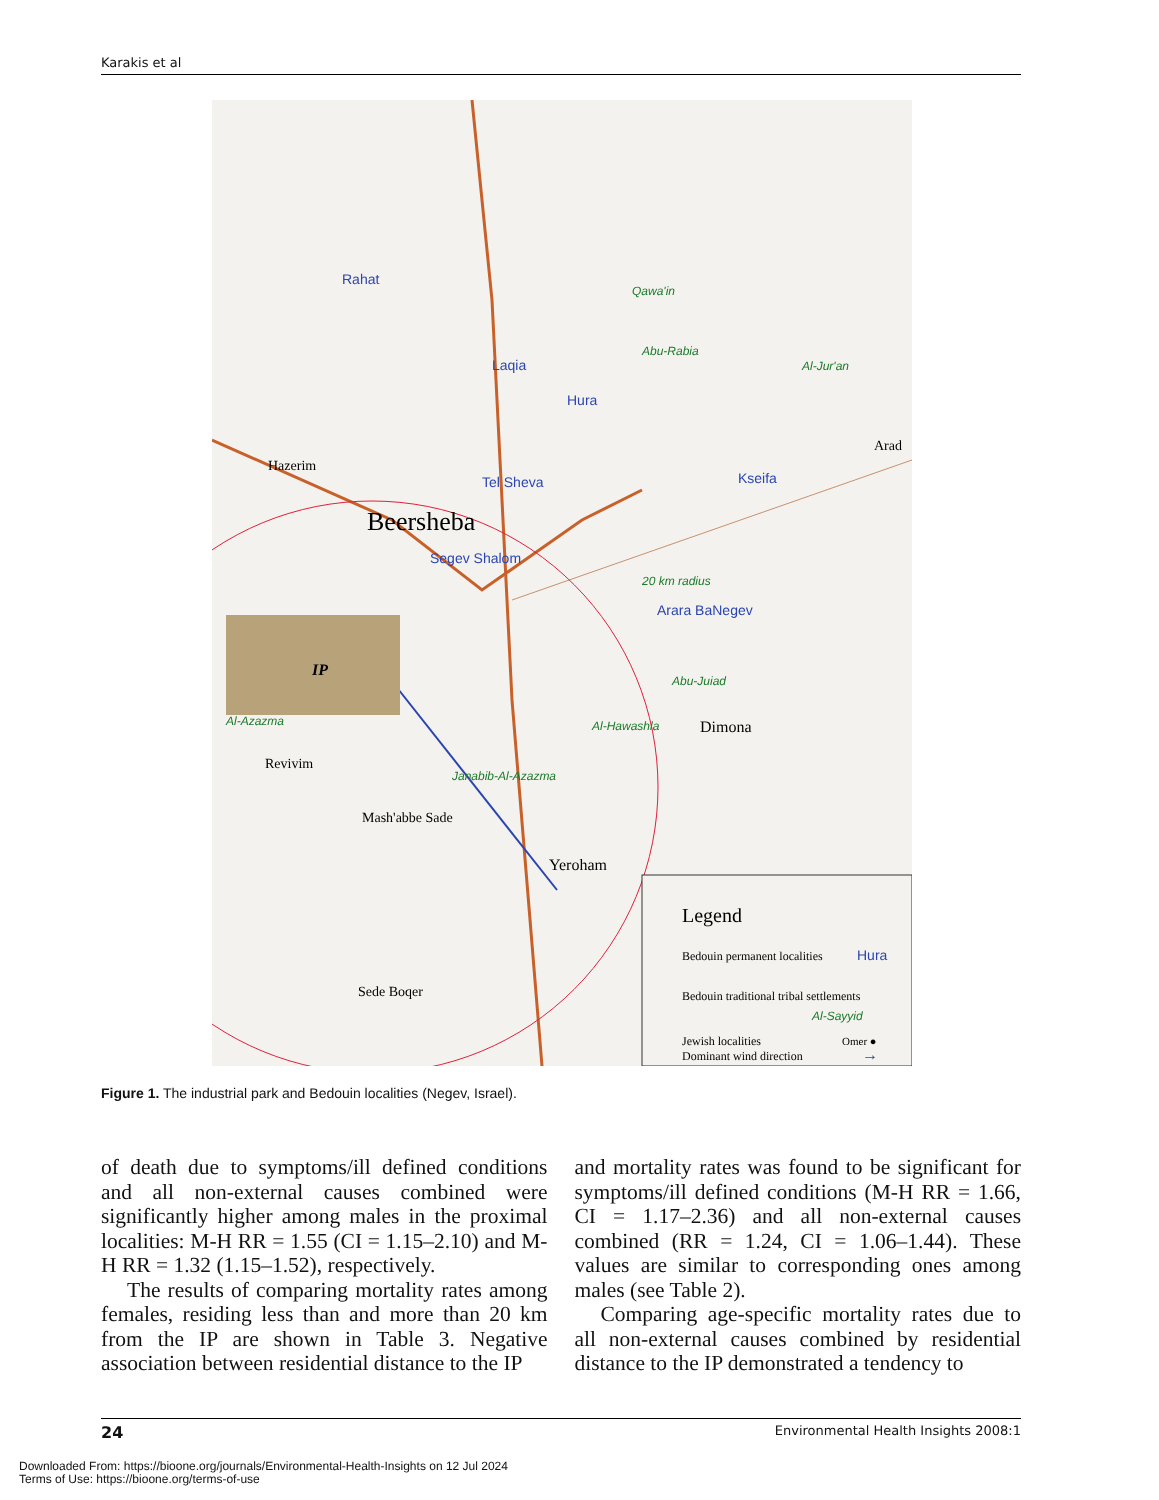Karakis et al
IP
Beersheba
Hazerim
Arad
Dimona
Yeroham
Sede Boqer
Mash'abbe Sade
Revivim
Rahat
Laqia
Hura
Tel Sheva
Segev Shalom
Kseifa
Arara BaNegev
Qawa'in
Abu-Rabia
Al-Jur'an
20 km radius
Abu-Juiad
Al-Hawashla
Janabib-Al-Azazma
Al-Azazma
Legend
Bedouin permanent localities
Hura
Bedouin traditional tribal settlements
Al-Sayyid
Jewish localities
Omer ●
Dominant wind direction
→
Figure 1. The industrial park and Bedouin localities (Negev, Israel).
of death due to symptoms/ill defined conditions and all non-external causes combined were significantly higher among males in the proximal localities: M-H RR = 1.55 (CI = 1.15–2.10) and M-H RR = 1.32 (1.15–1.52), respectively.
The results of comparing mortality rates among females, residing less than and more than 20 km from the IP are shown in Table 3. Negative association between residential distance to the IP
and mortality rates was found to be significant for symptoms/ill defined conditions (M-H RR = 1.66, CI = 1.17–2.36) and all non-external causes combined (RR = 1.24, CI = 1.06–1.44). These values are similar to corresponding ones among males (see Table 2).
Comparing age-specific mortality rates due to all non-external causes combined by residential distance to the IP demonstrated a tendency to
24 Environmental Health Insights 2008:1
Downloaded From: https://bioone.org/journals/Environmental-Health-Insights on 12 Jul 2024
Terms of Use: https://bioone.org/terms-of-use